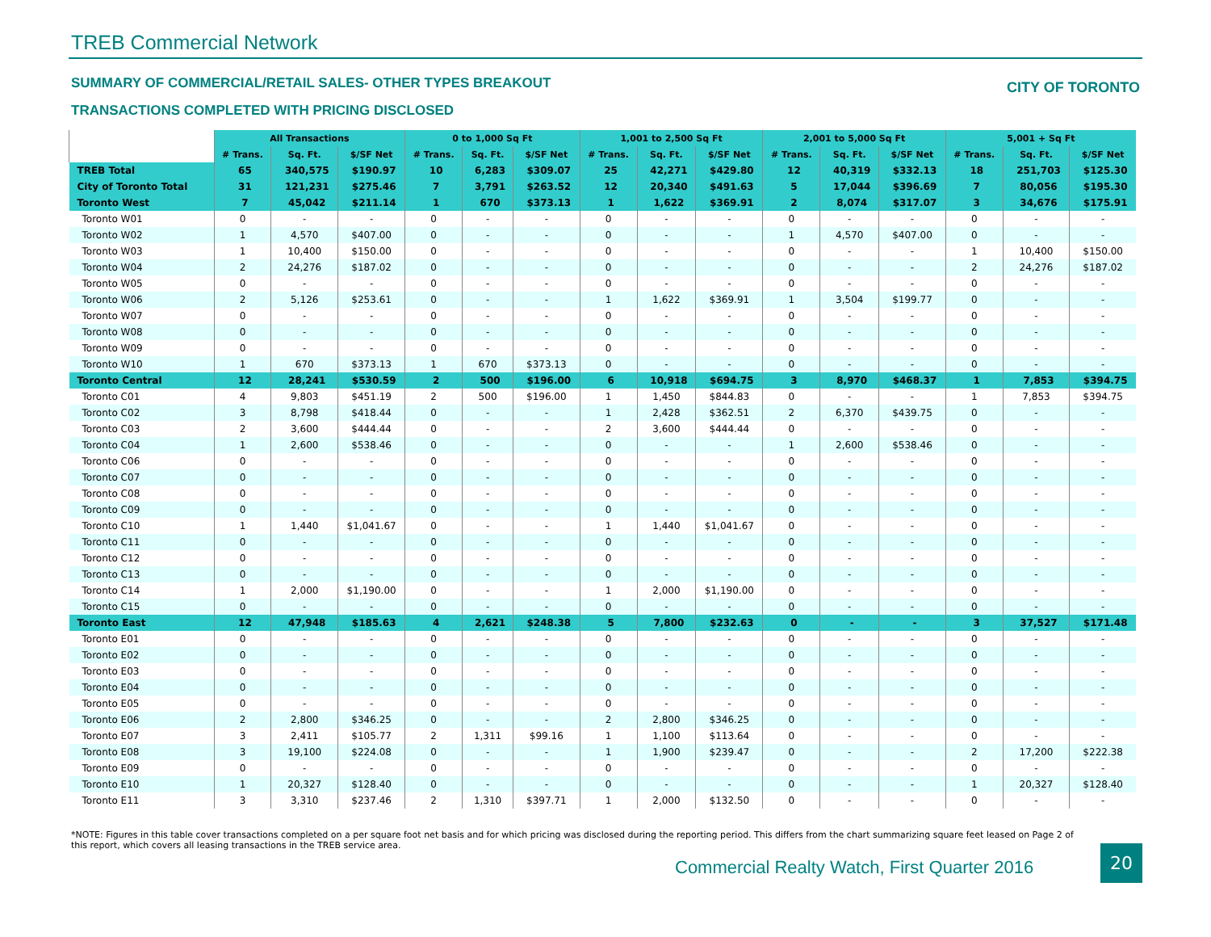TREB Commercial Network
SUMMARY OF COMMERCIAL/RETAIL SALES- OTHER TYPES BREAKOUT
CITY OF TORONTO
TRANSACTIONS COMPLETED WITH PRICING DISCLOSED
| | All Transactions | | | 0 to 1,000 Sq Ft | | | 1,001 to 2,500 Sq Ft | | | 2,001 to 5,000 Sq Ft | | | 5,001 + Sq Ft | | |
| --- | --- | --- | --- | --- | --- | --- | --- | --- | --- | --- | --- | --- | --- | --- | --- |
| | # Trans. | Sq. Ft. | $/SF Net | # Trans. | Sq. Ft. | $/SF Net | # Trans. | Sq. Ft. | $/SF Net | # Trans. | Sq. Ft. | $/SF Net | # Trans. | Sq. Ft. | $/SF Net |
| TREB Total | 65 | 340,575 | $190.97 | 10 | 6,283 | $309.07 | 25 | 42,271 | $429.80 | 12 | 40,319 | $332.13 | 18 | 251,703 | $125.30 |
| City of Toronto Total | 31 | 121,231 | $275.46 | 7 | 3,791 | $263.52 | 12 | 20,340 | $491.63 | 5 | 17,044 | $396.69 | 7 | 80,056 | $195.30 |
| Toronto West | 7 | 45,042 | $211.14 | 1 | 670 | $373.13 | 1 | 1,622 | $369.91 | 2 | 8,074 | $317.07 | 3 | 34,676 | $175.91 |
| Toronto W01 | 0 | - | - | 0 | - | - | 0 | - | - | 0 | - | - | 0 | - | - |
| Toronto W02 | 1 | 4,570 | $407.00 | 0 | - | - | 0 | - | - | 1 | 4,570 | $407.00 | 0 | - | - |
| Toronto W03 | 1 | 10,400 | $150.00 | 0 | - | - | 0 | - | - | 0 | - | - | 1 | 10,400 | $150.00 |
| Toronto W04 | 2 | 24,276 | $187.02 | 0 | - | - | 0 | - | - | 0 | - | - | 2 | 24,276 | $187.02 |
| Toronto W05 | 0 | - | - | 0 | - | - | 0 | - | - | 0 | - | - | 0 | - | - |
| Toronto W06 | 2 | 5,126 | $253.61 | 0 | - | - | 1 | 1,622 | $369.91 | 1 | 3,504 | $199.77 | 0 | - | - |
| Toronto W07 | 0 | - | - | 0 | - | - | 0 | - | - | 0 | - | - | 0 | - | - |
| Toronto W08 | 0 | - | - | 0 | - | - | 0 | - | - | 0 | - | - | 0 | - | - |
| Toronto W09 | 0 | - | - | 0 | - | - | 0 | - | - | 0 | - | - | 0 | - | - |
| Toronto W10 | 1 | 670 | $373.13 | 1 | 670 | $373.13 | 0 | - | - | 0 | - | - | 0 | - | - |
| Toronto Central | 12 | 28,241 | $530.59 | 2 | 500 | $196.00 | 6 | 10,918 | $694.75 | 3 | 8,970 | $468.37 | 1 | 7,853 | $394.75 |
| Toronto C01 | 4 | 9,803 | $451.19 | 2 | 500 | $196.00 | 1 | 1,450 | $844.83 | 0 | - | - | 1 | 7,853 | $394.75 |
| Toronto C02 | 3 | 8,798 | $418.44 | 0 | - | - | 1 | 2,428 | $362.51 | 2 | 6,370 | $439.75 | 0 | - | - |
| Toronto C03 | 2 | 3,600 | $444.44 | 0 | - | - | 2 | 3,600 | $444.44 | 0 | - | - | 0 | - | - |
| Toronto C04 | 1 | 2,600 | $538.46 | 0 | - | - | 0 | - | - | 1 | 2,600 | $538.46 | 0 | - | - |
| Toronto C06 | 0 | - | - | 0 | - | - | 0 | - | - | 0 | - | - | 0 | - | - |
| Toronto C07 | 0 | - | - | 0 | - | - | 0 | - | - | 0 | - | - | 0 | - | - |
| Toronto C08 | 0 | - | - | 0 | - | - | 0 | - | - | 0 | - | - | 0 | - | - |
| Toronto C09 | 0 | - | - | 0 | - | - | 0 | - | - | 0 | - | - | 0 | - | - |
| Toronto C10 | 1 | 1,440 | $1,041.67 | 0 | - | - | 1 | 1,440 | $1,041.67 | 0 | - | - | 0 | - | - |
| Toronto C11 | 0 | - | - | 0 | - | - | 0 | - | - | 0 | - | - | 0 | - | - |
| Toronto C12 | 0 | - | - | 0 | - | - | 0 | - | - | 0 | - | - | 0 | - | - |
| Toronto C13 | 0 | - | - | 0 | - | - | 0 | - | - | 0 | - | - | 0 | - | - |
| Toronto C14 | 1 | 2,000 | $1,190.00 | 0 | - | - | 1 | 2,000 | $1,190.00 | 0 | - | - | 0 | - | - |
| Toronto C15 | 0 | - | - | 0 | - | - | 0 | - | - | 0 | - | - | 0 | - | - |
| Toronto East | 12 | 47,948 | $185.63 | 4 | 2,621 | $248.38 | 5 | 7,800 | $232.63 | 0 | - | - | 3 | 37,527 | $171.48 |
| Toronto E01 | 0 | - | - | 0 | - | - | 0 | - | - | 0 | - | - | 0 | - | - |
| Toronto E02 | 0 | - | - | 0 | - | - | 0 | - | - | 0 | - | - | 0 | - | - |
| Toronto E03 | 0 | - | - | 0 | - | - | 0 | - | - | 0 | - | - | 0 | - | - |
| Toronto E04 | 0 | - | - | 0 | - | - | 0 | - | - | 0 | - | - | 0 | - | - |
| Toronto E05 | 0 | - | - | 0 | - | - | 0 | - | - | 0 | - | - | 0 | - | - |
| Toronto E06 | 2 | 2,800 | $346.25 | 0 | - | - | 2 | 2,800 | $346.25 | 0 | - | - | 0 | - | - |
| Toronto E07 | 3 | 2,411 | $105.77 | 2 | 1,311 | $99.16 | 1 | 1,100 | $113.64 | 0 | - | - | 0 | - | - |
| Toronto E08 | 3 | 19,100 | $224.08 | 0 | - | - | 1 | 1,900 | $239.47 | 0 | - | - | 2 | 17,200 | $222.38 |
| Toronto E09 | 0 | - | - | 0 | - | - | 0 | - | - | 0 | - | - | 0 | - | - |
| Toronto E10 | 1 | 20,327 | $128.40 | 0 | - | - | 0 | - | - | 0 | - | - | 1 | 20,327 | $128.40 |
| Toronto E11 | 3 | 3,310 | $237.46 | 2 | 1,310 | $397.71 | 1 | 2,000 | $132.50 | 0 | - | - | 0 | - | - |
*NOTE: Figures in this table cover transactions completed on a per square foot net basis and for which pricing was disclosed during the reporting period. This differs from the chart summarizing square feet leased on Page 2 of this report, which covers all leasing transactions in the TREB service area.
Commercial Realty Watch, First Quarter 2016
20